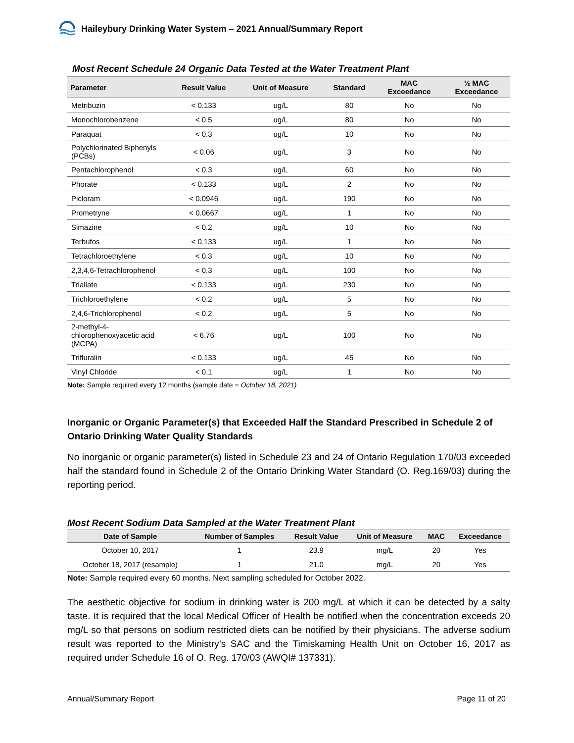Haileybury Drinking Water System – 2021 Annual/Summary Report
Most Recent Schedule 24 Organic Data Tested at the Water Treatment Plant
| Parameter | Result Value | Unit of Measure | Standard | MAC Exceedance | ½ MAC Exceedance |
| --- | --- | --- | --- | --- | --- |
| Metribuzin | < 0.133 | ug/L | 80 | No | No |
| Monochlorobenzene | < 0.5 | ug/L | 80 | No | No |
| Paraquat | < 0.3 | ug/L | 10 | No | No |
| Polychlorinated Biphenyls (PCBs) | < 0.06 | ug/L | 3 | No | No |
| Pentachlorophenol | < 0.3 | ug/L | 60 | No | No |
| Phorate | < 0.133 | ug/L | 2 | No | No |
| Picloram | < 0.0946 | ug/L | 190 | No | No |
| Prometryne | < 0.0667 | ug/L | 1 | No | No |
| Simazine | < 0.2 | ug/L | 10 | No | No |
| Terbufos | < 0.133 | ug/L | 1 | No | No |
| Tetrachloroethylene | < 0.3 | ug/L | 10 | No | No |
| 2,3,4,6-Tetrachlorophenol | < 0.3 | ug/L | 100 | No | No |
| Triallate | < 0.133 | ug/L | 230 | No | No |
| Trichloroethylene | < 0.2 | ug/L | 5 | No | No |
| 2,4,6-Trichlorophenol | < 0.2 | ug/L | 5 | No | No |
| 2-methyl-4-chlorophenoxyacetic acid (MCPA) | < 6.76 | ug/L | 100 | No | No |
| Trifluralin | < 0.133 | ug/L | 45 | No | No |
| Vinyl Chloride | < 0.1 | ug/L | 1 | No | No |
Note: Sample required every 12 months (sample date = October 18, 2021)
Inorganic or Organic Parameter(s) that Exceeded Half the Standard Prescribed in Schedule 2 of Ontario Drinking Water Quality Standards
No inorganic or organic parameter(s) listed in Schedule 23 and 24 of Ontario Regulation 170/03 exceeded half the standard found in Schedule 2 of the Ontario Drinking Water Standard (O. Reg.169/03) during the reporting period.
Most Recent Sodium Data Sampled at the Water Treatment Plant
| Date of Sample | Number of Samples | Result Value | Unit of Measure | MAC | Exceedance |
| --- | --- | --- | --- | --- | --- |
| October 10, 2017 | 1 | 23.9 | mg/L | 20 | Yes |
| October 18, 2017 (resample) | 1 | 21.0 | mg/L | 20 | Yes |
Note: Sample required every 60 months. Next sampling scheduled for October 2022.
The aesthetic objective for sodium in drinking water is 200 mg/L at which it can be detected by a salty taste. It is required that the local Medical Officer of Health be notified when the concentration exceeds 20 mg/L so that persons on sodium restricted diets can be notified by their physicians. The adverse sodium result was reported to the Ministry’s SAC and the Timiskaming Health Unit on October 16, 2017 as required under Schedule 16 of O. Reg. 170/03 (AWQI# 137331).
Annual/Summary Report Page 11 of 20